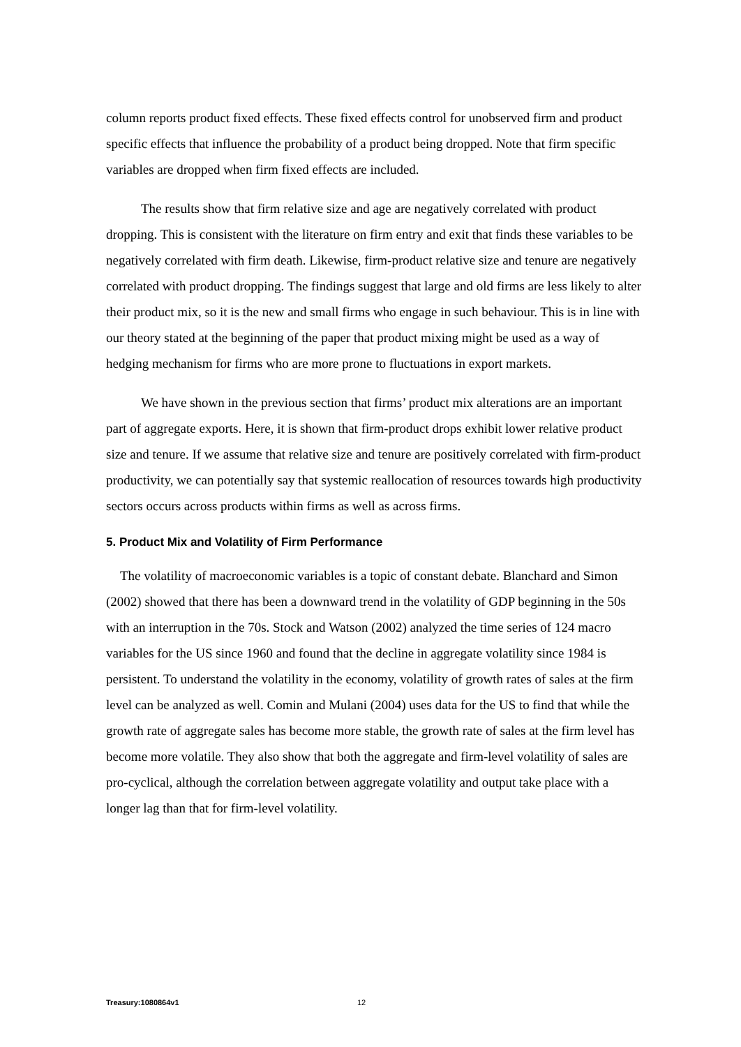column reports product fixed effects. These fixed effects control for unobserved firm and product specific effects that influence the probability of a product being dropped. Note that firm specific variables are dropped when firm fixed effects are included.
The results show that firm relative size and age are negatively correlated with product dropping. This is consistent with the literature on firm entry and exit that finds these variables to be negatively correlated with firm death. Likewise, firm-product relative size and tenure are negatively correlated with product dropping. The findings suggest that large and old firms are less likely to alter their product mix, so it is the new and small firms who engage in such behaviour. This is in line with our theory stated at the beginning of the paper that product mixing might be used as a way of hedging mechanism for firms who are more prone to fluctuations in export markets.
We have shown in the previous section that firms’ product mix alterations are an important part of aggregate exports. Here, it is shown that firm-product drops exhibit lower relative product size and tenure. If we assume that relative size and tenure are positively correlated with firm-product productivity, we can potentially say that systemic reallocation of resources towards high productivity sectors occurs across products within firms as well as across firms.
5. Product Mix and Volatility of Firm Performance
The volatility of macroeconomic variables is a topic of constant debate. Blanchard and Simon (2002) showed that there has been a downward trend in the volatility of GDP beginning in the 50s with an interruption in the 70s. Stock and Watson (2002) analyzed the time series of 124 macro variables for the US since 1960 and found that the decline in aggregate volatility since 1984 is persistent. To understand the volatility in the economy, volatility of growth rates of sales at the firm level can be analyzed as well. Comin and Mulani (2004) uses data for the US to find that while the growth rate of aggregate sales has become more stable, the growth rate of sales at the firm level has become more volatile. They also show that both the aggregate and firm-level volatility of sales are pro-cyclical, although the correlation between aggregate volatility and output take place with a longer lag than that for firm-level volatility.
Treasury:1080864v1 12